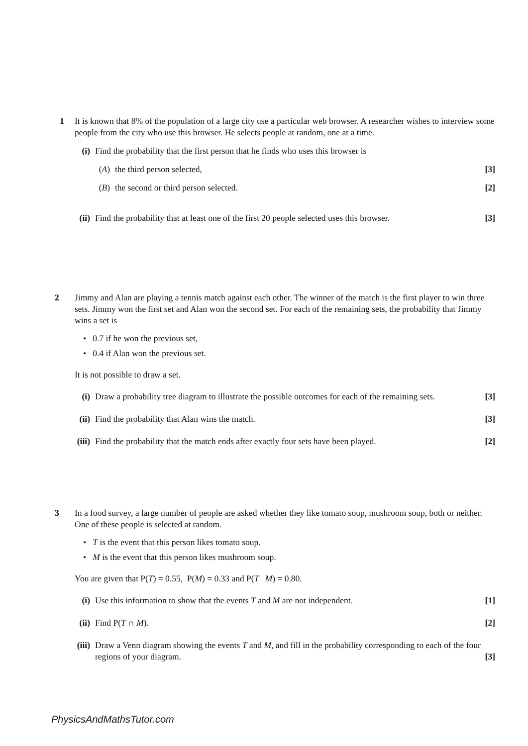1 It is known that 8% of the population of a large city use a particular web browser. A researcher wishes to interview some people from the city who use this browser. He selects people at random, one at a time.
(i) Find the probability that the first person that he finds who uses this browser is
(A) the third person selected, [3]
(B) the second or third person selected. [2]
(ii) Find the probability that at least one of the first 20 people selected uses this browser. [3]
2 Jimmy and Alan are playing a tennis match against each other. The winner of the match is the first player to win three sets. Jimmy won the first set and Alan won the second set. For each of the remaining sets, the probability that Jimmy wins a set is
• 0.7 if he won the previous set,
• 0.4 if Alan won the previous set.
It is not possible to draw a set.
(i) Draw a probability tree diagram to illustrate the possible outcomes for each of the remaining sets. [3]
(ii) Find the probability that Alan wins the match. [3]
(iii) Find the probability that the match ends after exactly four sets have been played. [2]
3 In a food survey, a large number of people are asked whether they like tomato soup, mushroom soup, both or neither. One of these people is selected at random.
• T is the event that this person likes tomato soup.
• M is the event that this person likes mushroom soup.
You are given that P(T) = 0.55, P(M) = 0.33 and P(T | M) = 0.80.
(i) Use this information to show that the events T and M are not independent. [1]
(ii) Find P(T ∩ M). [2]
(iii) Draw a Venn diagram showing the events T and M, and fill in the probability corresponding to each of the four regions of your diagram. [3]
PhysicsAndMathsTutor.com